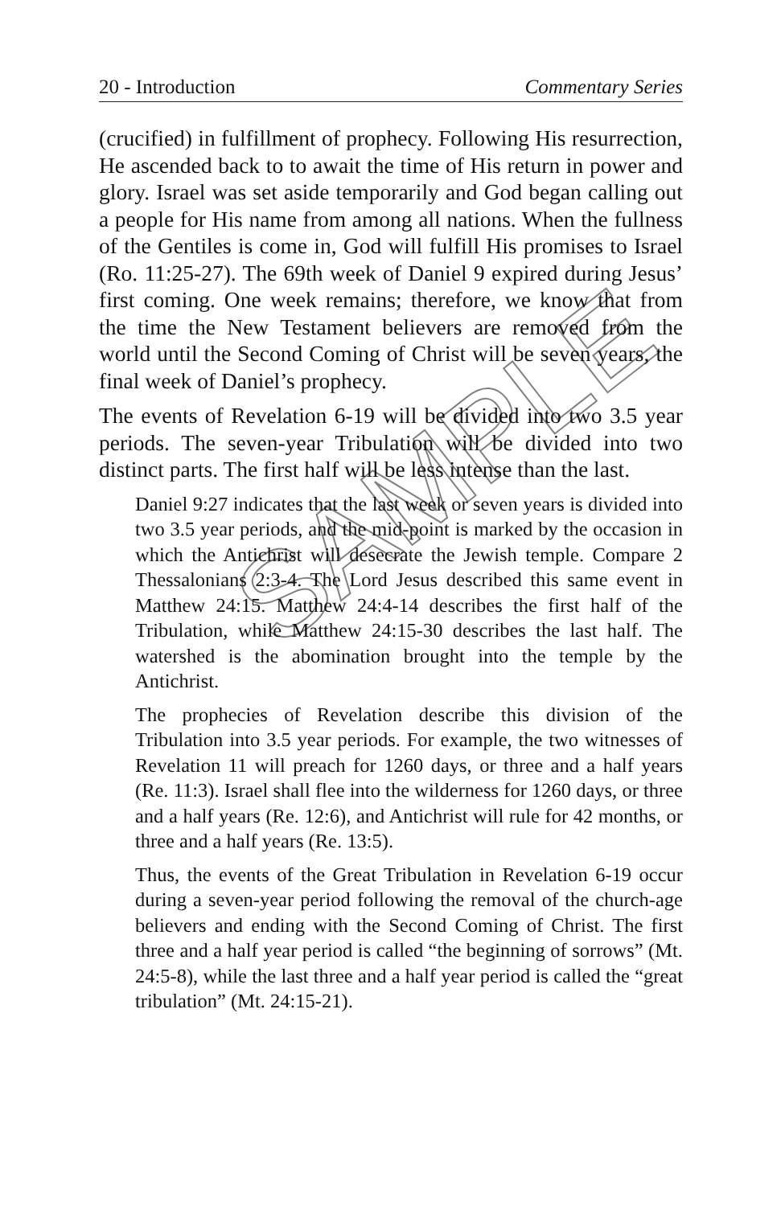20 - Introduction Commentary Series
(crucified) in fulfillment of prophecy. Following His resurrection, He ascended back to to await the time of His return in power and glory. Israel was set aside temporarily and God began calling out a people for His name from among all nations. When the fullness of the Gentiles is come in, God will fulfill His promises to Israel (Ro. 11:25-27). The 69th week of Daniel 9 expired during Jesus’ first coming. One week remains; therefore, we know that from the time the New Testament believers are removed from the world until the Second Coming of Christ will be seven years, the final week of Daniel’s prophecy.
The events of Revelation 6-19 will be divided into two 3.5 year periods. The seven-year Tribulation will be divided into two distinct parts. The first half will be less intense than the last.
Daniel 9:27 indicates that the last week or seven years is divided into two 3.5 year periods, and the mid-point is marked by the occasion in which the Antichrist will desecrate the Jewish temple. Compare 2 Thessalonians 2:3-4. The Lord Jesus described this same event in Matthew 24:15. Matthew 24:4-14 describes the first half of the Tribulation, while Matthew 24:15-30 describes the last half. The watershed is the abomination brought into the temple by the Antichrist.
The prophecies of Revelation describe this division of the Tribulation into 3.5 year periods. For example, the two witnesses of Revelation 11 will preach for 1260 days, or three and a half years (Re. 11:3). Israel shall flee into the wilderness for 1260 days, or three and a half years (Re. 12:6), and Antichrist will rule for 42 months, or three and a half years (Re. 13:5).
Thus, the events of the Great Tribulation in Revelation 6-19 occur during a seven-year period following the removal of the church-age believers and ending with the Second Coming of Christ. The first three and a half year period is called “the beginning of sorrows” (Mt. 24:5-8), while the last three and a half year period is called the “great tribulation” (Mt. 24:15-21).
SAMPLE